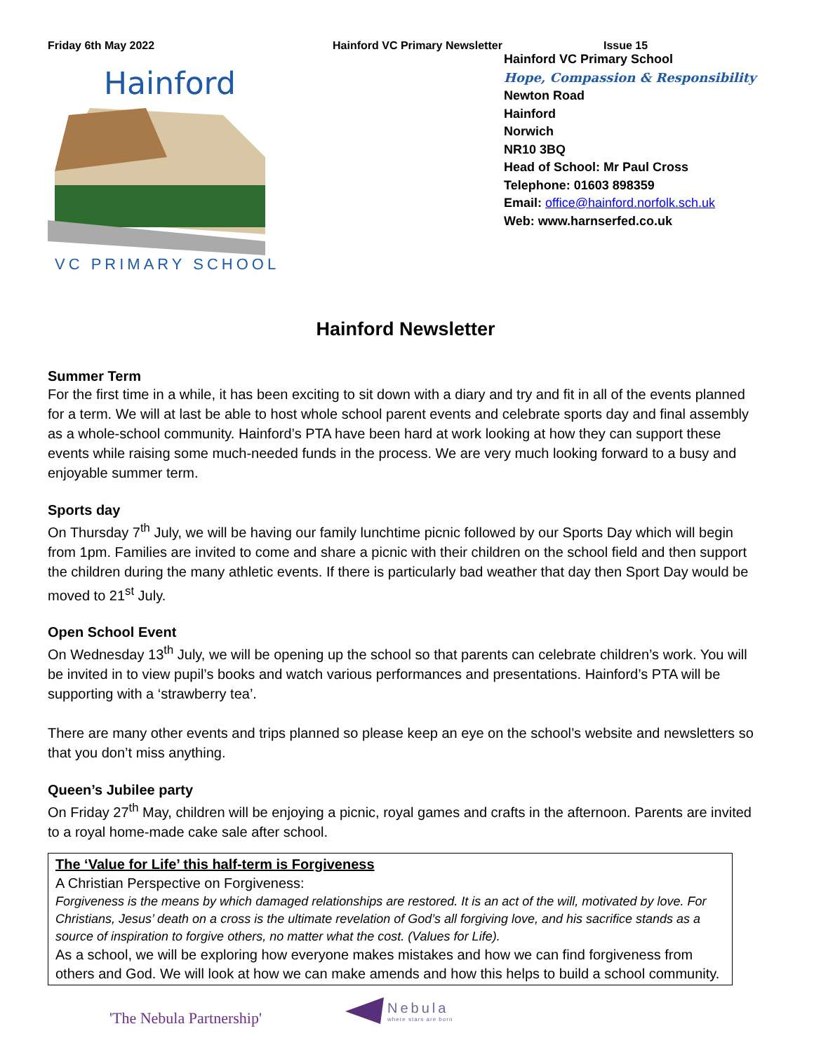Friday 6th May 2022 Hainford VC Primary Newsletter Issue 15
Hainford
VC PRIMARY SCHOOL
Hainford VC Primary School
Hope, Compassion & Responsibility
Newton Road
Hainford
Norwich
NR10 3BQ
Head of School: Mr Paul Cross
Telephone: 01603 898359
Email: office@hainford.norfolk.sch.uk
Web: www.harnserfed.co.uk
Hainford Newsletter
Summer Term
For the first time in a while, it has been exciting to sit down with a diary and try and fit in all of the events planned for a term. We will at last be able to host whole school parent events and celebrate sports day and final assembly as a whole-school community. Hainford’s PTA have been hard at work looking at how they can support these events while raising some much-needed funds in the process. We are very much looking forward to a busy and enjoyable summer term.
Sports day
On Thursday 7<sup>th</sup> July, we will be having our family lunchtime picnic followed by our Sports Day which will begin from 1pm. Families are invited to come and share a picnic with their children on the school field and then support the children during the many athletic events. If there is particularly bad weather that day then Sport Day would be moved to 21<sup>st</sup> July.
Open School Event
On Wednesday 13<sup>th</sup> July, we will be opening up the school so that parents can celebrate children’s work. You will be invited in to view pupil’s books and watch various performances and presentations. Hainford’s PTA will be supporting with a ‘strawberry tea’.
There are many other events and trips planned so please keep an eye on the school’s website and newsletters so that you don’t miss anything.
Queen’s Jubilee party
On Friday 27<sup>th</sup> May, children will be enjoying a picnic, royal games and crafts in the afternoon. Parents are invited to a royal home-made cake sale after school.
The ‘Value for Life’ this half-term is Forgiveness
A Christian Perspective on Forgiveness:
Forgiveness is the means by which damaged relationships are restored. It is an act of the will, motivated by love. For Christians, Jesus’ death on a cross is the ultimate revelation of God’s all forgiving love, and his sacrifice stands as a source of inspiration to forgive others, no matter what the cost. (Values for Life).
As a school, we will be exploring how everyone makes mistakes and how we can find forgiveness from others and God. We will look at how we can make amends and how this helps to build a school community.
'The Nebula Partnership'
Nebula
where stars are born